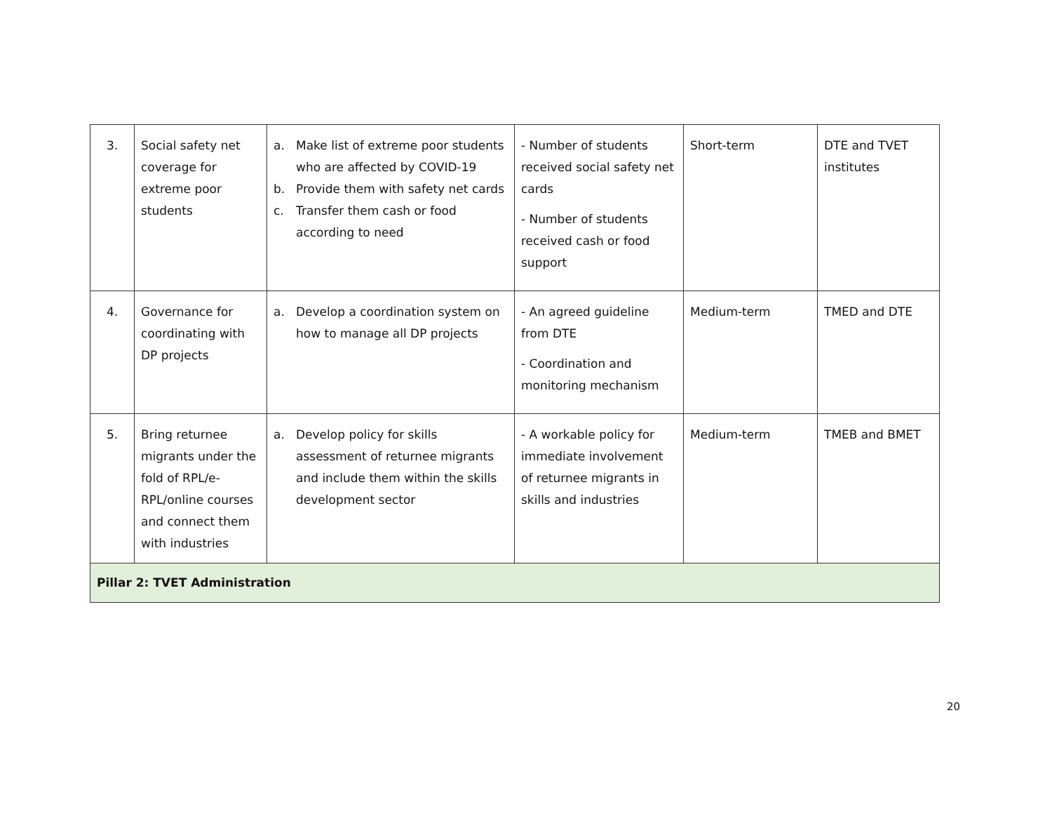| 3. | Social safety net coverage for extreme poor students | a. Make list of extreme poor students who are affected by COVID-19 b. Provide them with safety net cards c. Transfer them cash or food according to need | - Number of students received social safety net cards - Number of students received cash or food support | Short-term | DTE and TVET institutes |
| 4. | Governance for coordinating with DP projects | a. Develop a coordination system on how to manage all DP projects | - An agreed guideline from DTE - Coordination and monitoring mechanism | Medium-term | TMED and DTE |
| 5. | Bring returnee migrants under the fold of RPL/e-RPL/online courses and connect them with industries | a. Develop policy for skills assessment of returnee migrants and include them within the skills development sector | - A workable policy for immediate involvement of returnee migrants in skills and industries | Medium-term | TMEB and BMET |
| Pillar 2: TVET Administration | | | | | |
20